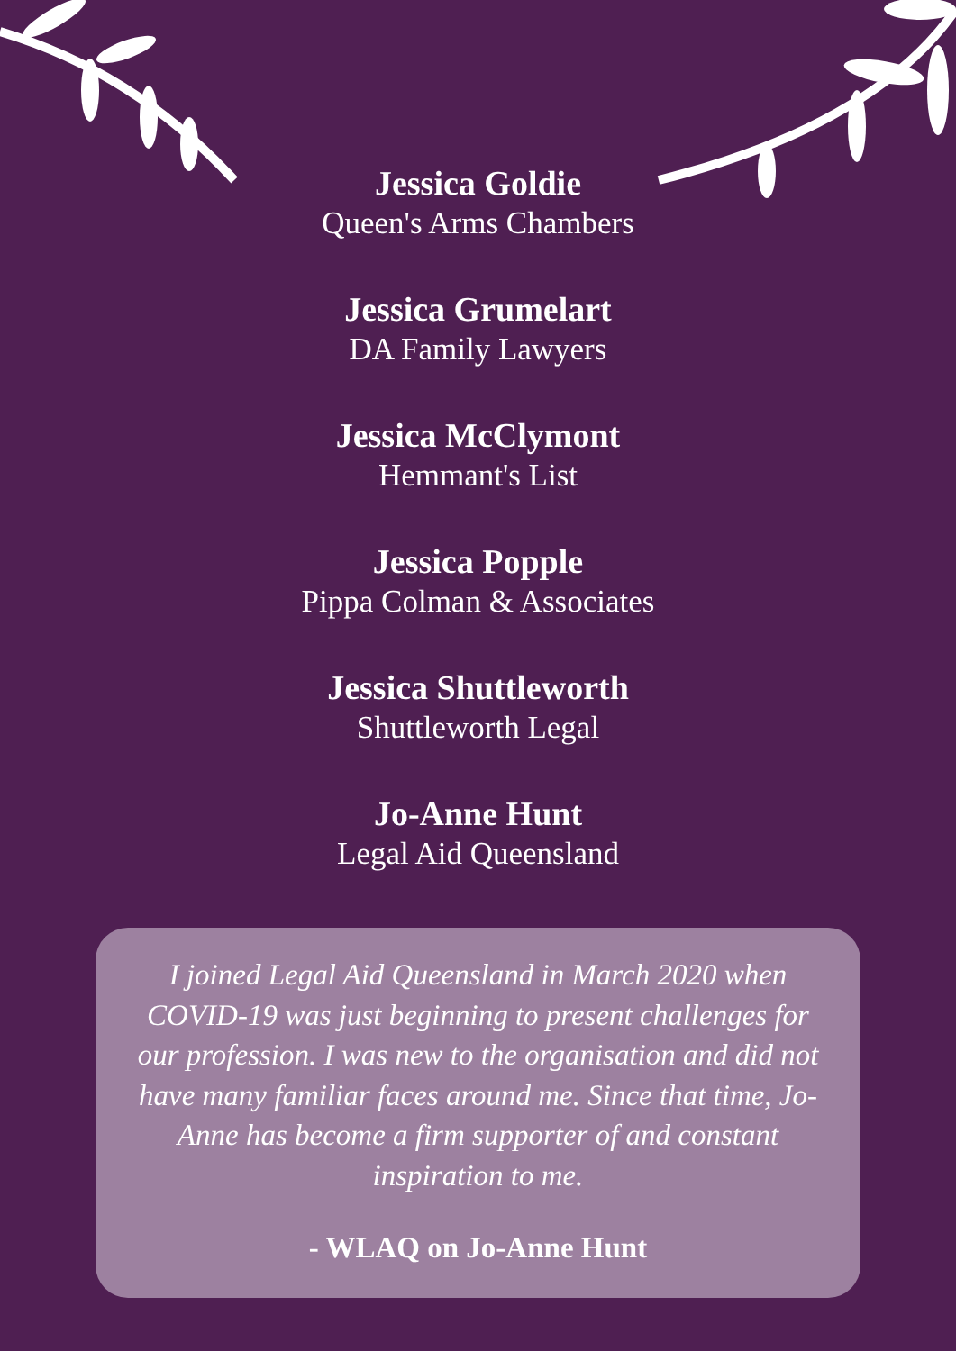Jessica Goldie
Queen's Arms Chambers
Jessica Grumelart
DA Family Lawyers
Jessica McClymont
Hemmant's List
Jessica Popple
Pippa Colman & Associates
Jessica Shuttleworth
Shuttleworth Legal
Jo-Anne Hunt
Legal Aid Queensland
I joined Legal Aid Queensland in March 2020 when COVID-19 was just beginning to present challenges for our profession. I was new to the organisation and did not have many familiar faces around me. Since that time, Jo-Anne has become a firm supporter of and constant inspiration to me.
- WLAQ on Jo-Anne Hunt